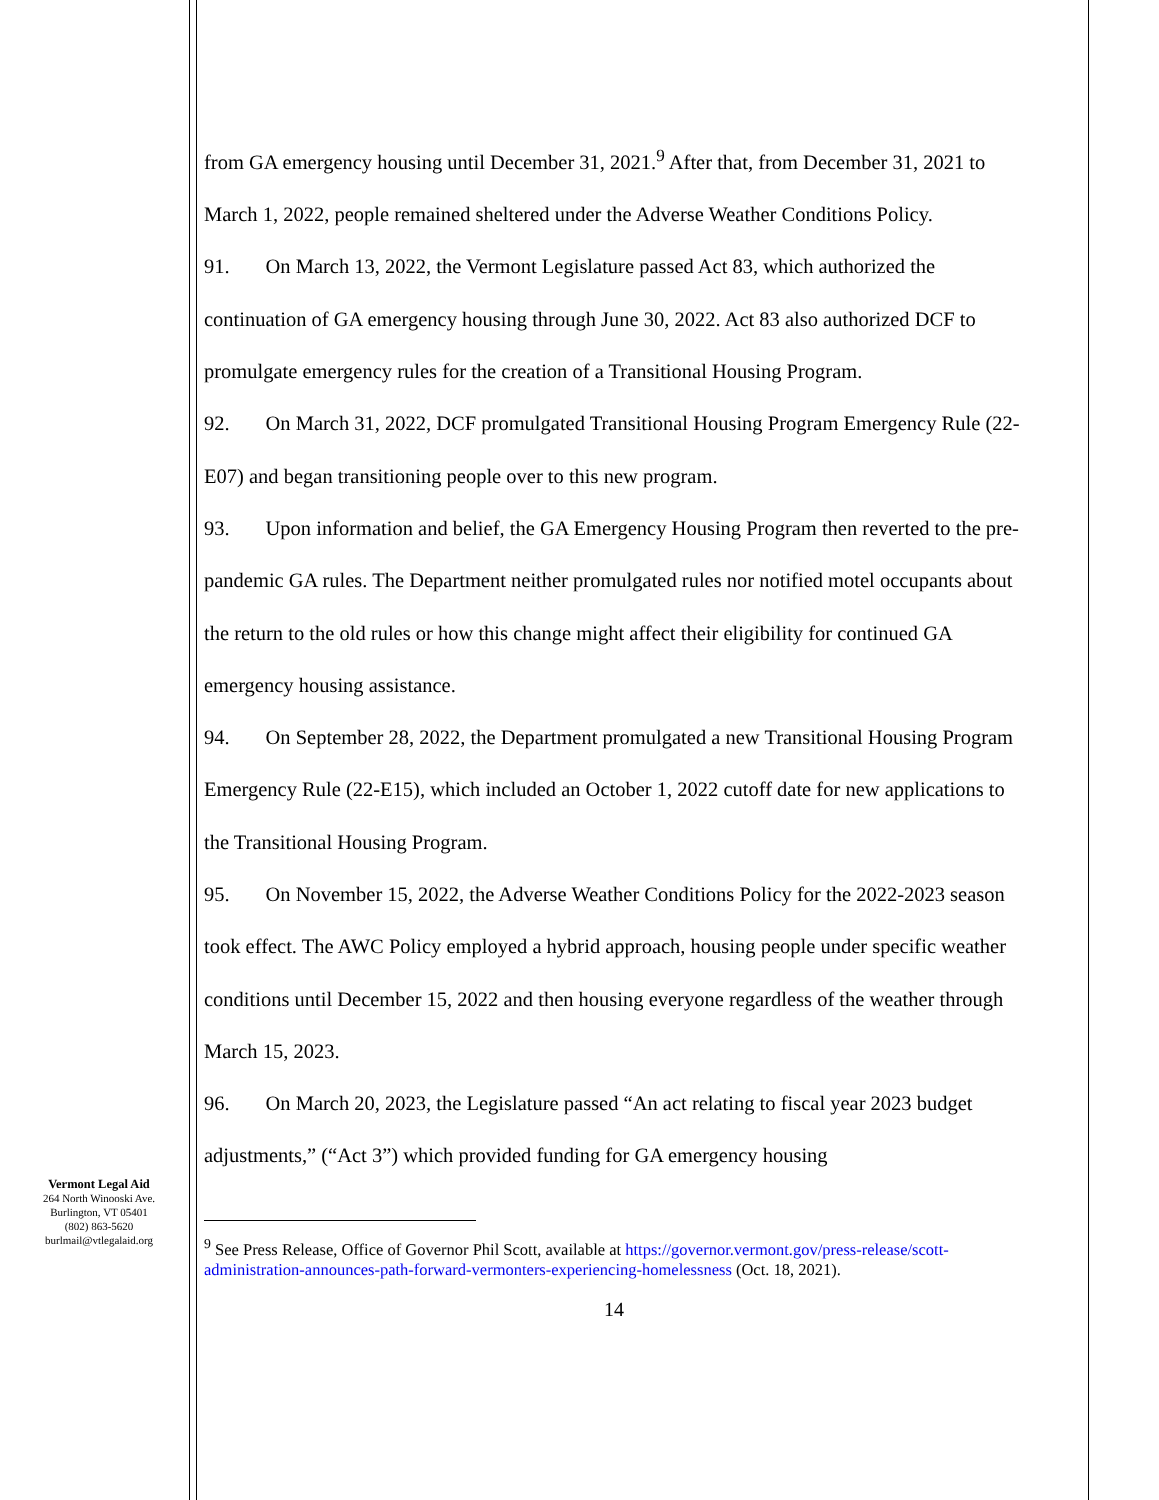from GA emergency housing until December 31, 2021.<sup>9</sup> After that, from December 31, 2021 to March 1, 2022, people remained sheltered under the Adverse Weather Conditions Policy.
91. On March 13, 2022, the Vermont Legislature passed Act 83, which authorized the continuation of GA emergency housing through June 30, 2022. Act 83 also authorized DCF to promulgate emergency rules for the creation of a Transitional Housing Program.
92. On March 31, 2022, DCF promulgated Transitional Housing Program Emergency Rule (22-E07) and began transitioning people over to this new program.
93. Upon information and belief, the GA Emergency Housing Program then reverted to the pre-pandemic GA rules. The Department neither promulgated rules nor notified motel occupants about the return to the old rules or how this change might affect their eligibility for continued GA emergency housing assistance.
94. On September 28, 2022, the Department promulgated a new Transitional Housing Program Emergency Rule (22-E15), which included an October 1, 2022 cutoff date for new applications to the Transitional Housing Program.
95. On November 15, 2022, the Adverse Weather Conditions Policy for the 2022-2023 season took effect. The AWC Policy employed a hybrid approach, housing people under specific weather conditions until December 15, 2022 and then housing everyone regardless of the weather through March 15, 2023.
96. On March 20, 2023, the Legislature passed “An act relating to fiscal year 2023 budget adjustments,” (“Act 3”) which provided funding for GA emergency housing
<sup>9</sup> See Press Release, Office of Governor Phil Scott, available at https://governor.vermont.gov/press-release/scott-administration-announces-path-forward-vermonters-experiencing-homelessness (Oct. 18, 2021).
14
Vermont Legal Aid
264 North Winooski Ave.
Burlington, VT 05401
(802) 863-5620
burlmail@vtlegalaid.org